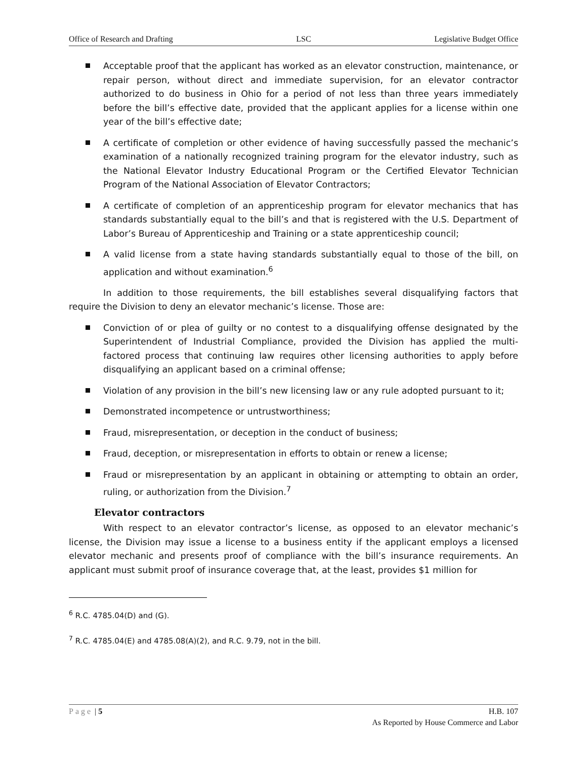Office of Research and Drafting LSC Legislative Budget Office
Acceptable proof that the applicant has worked as an elevator construction, maintenance, or repair person, without direct and immediate supervision, for an elevator contractor authorized to do business in Ohio for a period of not less than three years immediately before the bill’s effective date, provided that the applicant applies for a license within one year of the bill’s effective date;
A certificate of completion or other evidence of having successfully passed the mechanic’s examination of a nationally recognized training program for the elevator industry, such as the National Elevator Industry Educational Program or the Certified Elevator Technician Program of the National Association of Elevator Contractors;
A certificate of completion of an apprenticeship program for elevator mechanics that has standards substantially equal to the bill’s and that is registered with the U.S. Department of Labor’s Bureau of Apprenticeship and Training or a state apprenticeship council;
A valid license from a state having standards substantially equal to those of the bill, on application and without examination.<sup>6</sup>
In addition to those requirements, the bill establishes several disqualifying factors that require the Division to deny an elevator mechanic’s license. Those are:
Conviction of or plea of guilty or no contest to a disqualifying offense designated by the Superintendent of Industrial Compliance, provided the Division has applied the multi-factored process that continuing law requires other licensing authorities to apply before disqualifying an applicant based on a criminal offense;
Violation of any provision in the bill’s new licensing law or any rule adopted pursuant to it;
Demonstrated incompetence or untrustworthiness;
Fraud, misrepresentation, or deception in the conduct of business;
Fraud, deception, or misrepresentation in efforts to obtain or renew a license;
Fraud or misrepresentation by an applicant in obtaining or attempting to obtain an order, ruling, or authorization from the Division.<sup>7</sup>
Elevator contractors
With respect to an elevator contractor’s license, as opposed to an elevator mechanic’s license, the Division may issue a license to a business entity if the applicant employs a licensed elevator mechanic and presents proof of compliance with the bill’s insurance requirements. An applicant must submit proof of insurance coverage that, at the least, provides $1 million for
<sup>6</sup> R.C. 4785.04(D) and (G).
<sup>7</sup> R.C. 4785.04(E) and 4785.08(A)(2), and R.C. 9.79, not in the bill.
Page | 5 H.B. 107
As Reported by House Commerce and Labor